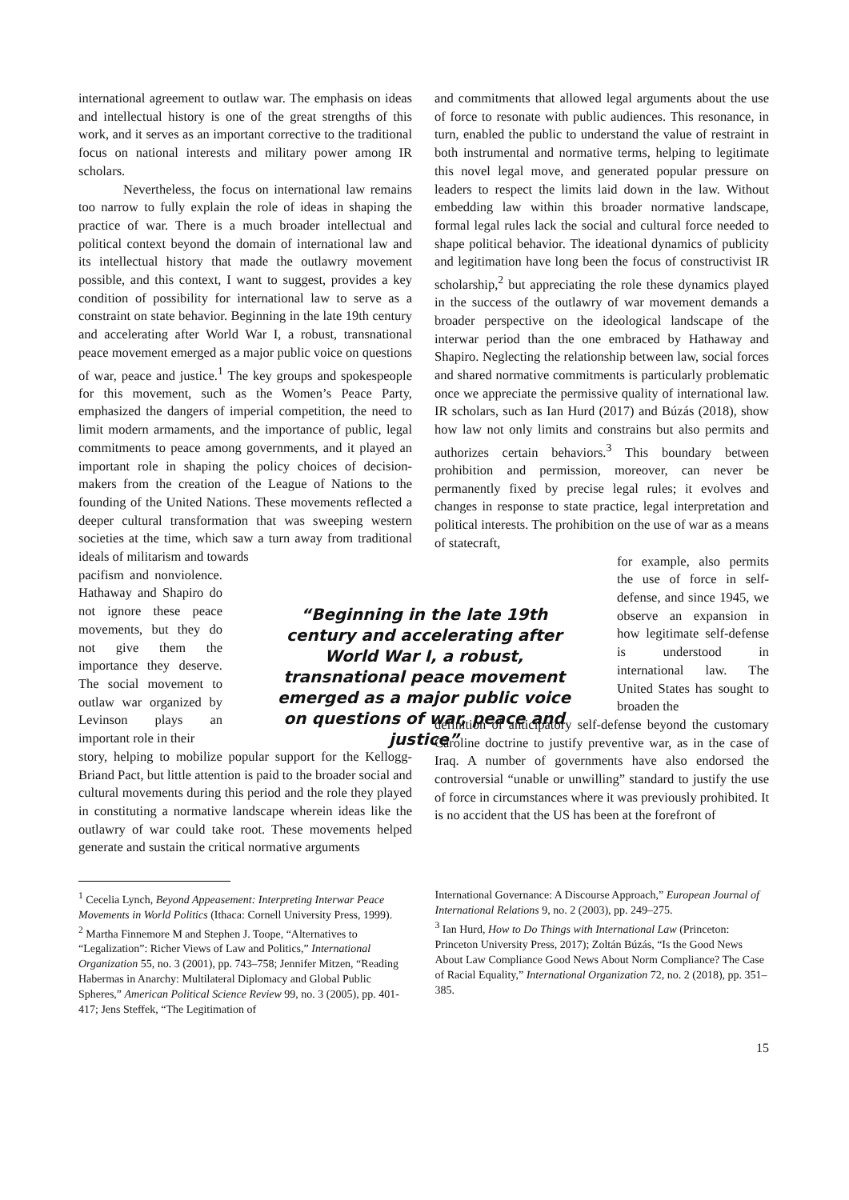international agreement to outlaw war. The emphasis on ideas and intellectual history is one of the great strengths of this work, and it serves as an important corrective to the traditional focus on national interests and military power among IR scholars.
Nevertheless, the focus on international law remains too narrow to fully explain the role of ideas in shaping the practice of war. There is a much broader intellectual and political context beyond the domain of international law and its intellectual history that made the outlawry movement possible, and this context, I want to suggest, provides a key condition of possibility for international law to serve as a constraint on state behavior. Beginning in the late 19th century and accelerating after World War I, a robust, transnational peace movement emerged as a major public voice on questions of war, peace and justice.<sup>1</sup> The key groups and spokespeople for this movement, such as the Women’s Peace Party, emphasized the dangers of imperial competition, the need to limit modern armaments, and the importance of public, legal commitments to peace among governments, and it played an important role in shaping the policy choices of decision-makers from the creation of the League of Nations to the founding of the United Nations. These movements reflected a deeper cultural transformation that was sweeping western societies at the time, which saw a turn away from traditional ideals of militarism and towards
pacifism and nonviolence. Hathaway and Shapiro do not ignore these peace movements, but they do not give them the importance they deserve. The social movement to outlaw war organized by Levinson plays an important role in their
story, helping to mobilize popular support for the Kellogg-Briand Pact, but little attention is paid to the broader social and cultural movements during this period and the role they played in constituting a normative landscape wherein ideas like the outlawry of war could take root. These movements helped generate and sustain the critical normative arguments
and commitments that allowed legal arguments about the use of force to resonate with public audiences. This resonance, in turn, enabled the public to understand the value of restraint in both instrumental and normative terms, helping to legitimate this novel legal move, and generated popular pressure on leaders to respect the limits laid down in the law. Without embedding law within this broader normative landscape, formal legal rules lack the social and cultural force needed to shape political behavior. The ideational dynamics of publicity and legitimation have long been the focus of constructivist IR scholarship,<sup>2</sup> but appreciating the role these dynamics played in the success of the outlawry of war movement demands a broader perspective on the ideological landscape of the interwar period than the one embraced by Hathaway and Shapiro. Neglecting the relationship between law, social forces and shared normative commitments is particularly problematic once we appreciate the permissive quality of international law. IR scholars, such as Ian Hurd (2017) and Búzás (2018), show how law not only limits and constrains but also permits and authorizes certain behaviors.<sup>3</sup> This boundary between prohibition and permission, moreover, can never be permanently fixed by precise legal rules; it evolves and changes in response to state practice, legal interpretation and political interests. The prohibition on the use of war as a means of statecraft,
for example, also permits the use of force in self-defense, and since 1945, we observe an expansion in how legitimate self-defense is understood in international law. The United States has sought to broaden the
definition of anticipatory self-defense beyond the customary Caroline doctrine to justify preventive war, as in the case of Iraq. A number of governments have also endorsed the controversial “unable or unwilling” standard to justify the use of force in circumstances where it was previously prohibited. It is no accident that the US has been at the forefront of
“Beginning in the late 19th century and accelerating after World War I, a robust, transnational peace movement emerged as a major public voice on questions of war, peace and justice”
<sup>1</sup> Cecelia Lynch, Beyond Appeasement: Interpreting Interwar Peace Movements in World Politics (Ithaca: Cornell University Press, 1999).
<sup>2</sup> Martha Finnemore M and Stephen J. Toope, “Alternatives to “Legalization”: Richer Views of Law and Politics,” International Organization 55, no. 3 (2001), pp. 743–758; Jennifer Mitzen, “Reading Habermas in Anarchy: Multilateral Diplomacy and Global Public Spheres,” American Political Science Review 99, no. 3 (2005), pp. 401-417; Jens Steffek, “The Legitimation of
International Governance: A Discourse Approach,” European Journal of International Relations 9, no. 2 (2003), pp. 249–275.
<sup>3</sup> Ian Hurd, How to Do Things with International Law (Princeton: Princeton University Press, 2017); Zoltán Búzás, “Is the Good News About Law Compliance Good News About Norm Compliance? The Case of Racial Equality,” International Organization 72, no. 2 (2018), pp. 351–385.
15